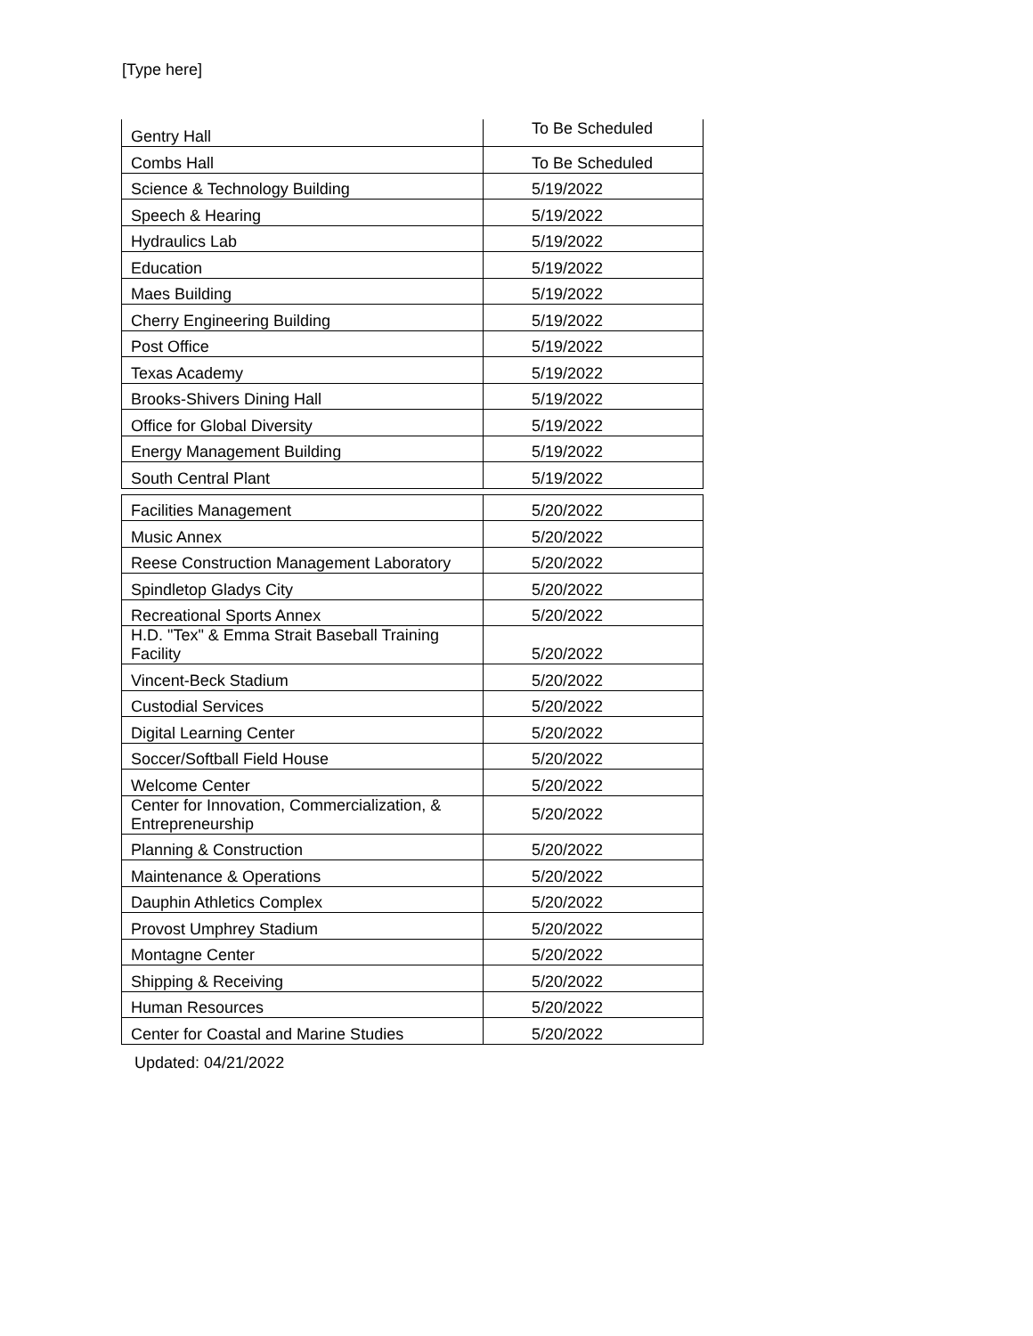[Type here]
| Gentry Hall | To Be Scheduled |
| Combs Hall | To Be Scheduled |
| Science & Technology Building | 5/19/2022 |
| Speech & Hearing | 5/19/2022 |
| Hydraulics Lab | 5/19/2022 |
| Education | 5/19/2022 |
| Maes Building | 5/19/2022 |
| Cherry Engineering Building | 5/19/2022 |
| Post Office | 5/19/2022 |
| Texas Academy | 5/19/2022 |
| Brooks-Shivers Dining Hall | 5/19/2022 |
| Office for Global Diversity | 5/19/2022 |
| Energy Management Building | 5/19/2022 |
| South Central Plant | 5/19/2022 |
| Facilities Management | 5/20/2022 |
| Music Annex | 5/20/2022 |
| Reese Construction Management Laboratory | 5/20/2022 |
| Spindletop Gladys City | 5/20/2022 |
| Recreational Sports Annex | 5/20/2022 |
| H.D. "Tex" & Emma Strait Baseball Training Facility | 5/20/2022 |
| Vincent-Beck Stadium | 5/20/2022 |
| Custodial Services | 5/20/2022 |
| Digital Learning Center | 5/20/2022 |
| Soccer/Softball Field House | 5/20/2022 |
| Welcome Center | 5/20/2022 |
| Center for Innovation, Commercialization, & Entrepreneurship | 5/20/2022 |
| Planning & Construction | 5/20/2022 |
| Maintenance & Operations | 5/20/2022 |
| Dauphin Athletics Complex | 5/20/2022 |
| Provost Umphrey Stadium | 5/20/2022 |
| Montagne Center | 5/20/2022 |
| Shipping & Receiving | 5/20/2022 |
| Human Resources | 5/20/2022 |
| Center for Coastal and Marine Studies | 5/20/2022 |
Updated: 04/21/2022